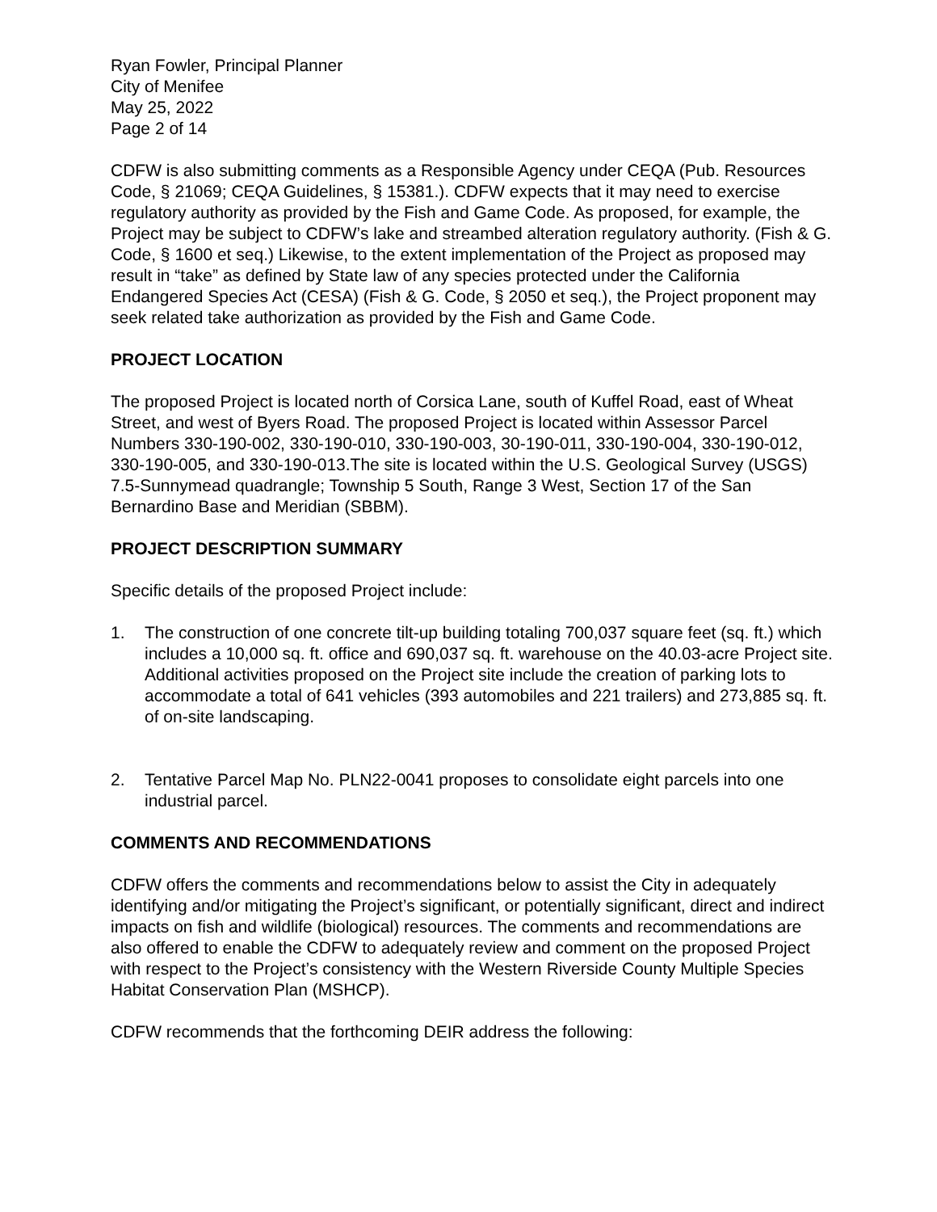Ryan Fowler, Principal Planner
City of Menifee
May 25, 2022
Page 2 of 14
CDFW is also submitting comments as a Responsible Agency under CEQA (Pub. Resources Code, § 21069; CEQA Guidelines, § 15381.). CDFW expects that it may need to exercise regulatory authority as provided by the Fish and Game Code. As proposed, for example, the Project may be subject to CDFW’s lake and streambed alteration regulatory authority. (Fish & G. Code, § 1600 et seq.) Likewise, to the extent implementation of the Project as proposed may result in “take” as defined by State law of any species protected under the California Endangered Species Act (CESA) (Fish & G. Code, § 2050 et seq.), the Project proponent may seek related take authorization as provided by the Fish and Game Code.
PROJECT LOCATION
The proposed Project is located north of Corsica Lane, south of Kuffel Road, east of Wheat Street, and west of Byers Road. The proposed Project is located within Assessor Parcel Numbers 330-190-002, 330-190-010, 330-190-003, 30-190-011, 330-190-004, 330-190-012, 330-190-005, and 330-190-013.The site is located within the U.S. Geological Survey (USGS) 7.5-Sunnymead quadrangle; Township 5 South, Range 3 West, Section 17 of the San Bernardino Base and Meridian (SBBM).
PROJECT DESCRIPTION SUMMARY
Specific details of the proposed Project include:
1. The construction of one concrete tilt-up building totaling 700,037 square feet (sq. ft.) which includes a 10,000 sq. ft. office and 690,037 sq. ft. warehouse on the 40.03-acre Project site. Additional activities proposed on the Project site include the creation of parking lots to accommodate a total of 641 vehicles (393 automobiles and 221 trailers) and 273,885 sq. ft. of on-site landscaping.
2. Tentative Parcel Map No. PLN22-0041 proposes to consolidate eight parcels into one industrial parcel.
COMMENTS AND RECOMMENDATIONS
CDFW offers the comments and recommendations below to assist the City in adequately identifying and/or mitigating the Project’s significant, or potentially significant, direct and indirect impacts on fish and wildlife (biological) resources. The comments and recommendations are also offered to enable the CDFW to adequately review and comment on the proposed Project with respect to the Project’s consistency with the Western Riverside County Multiple Species Habitat Conservation Plan (MSHCP).
CDFW recommends that the forthcoming DEIR address the following: